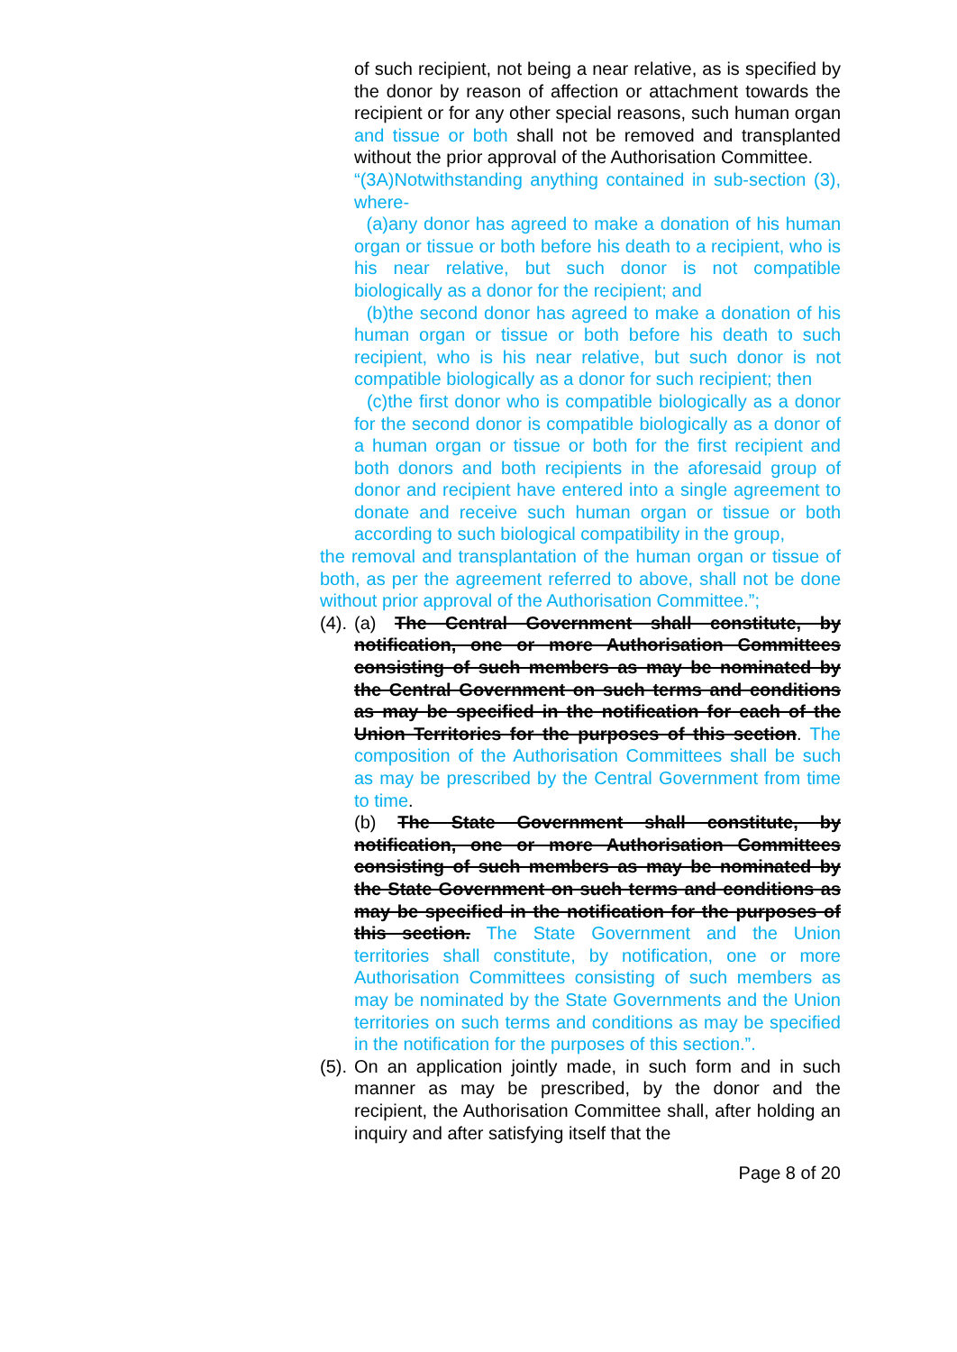of such recipient, not being a near relative, as is specified by the donor by reason of affection or attachment towards the recipient or for any other special reasons, such human organ and tissue or both shall not be removed and transplanted without the prior approval of the Authorisation Committee.
“(3A)Notwithstanding anything contained in sub-section (3), where-
(a)any donor has agreed to make a donation of his human organ or tissue or both before his death to a recipient, who is his near relative, but such donor is not compatible biologically as a donor for the recipient; and
(b)the second donor has agreed to make a donation of his human organ or tissue or both before his death to such recipient, who is his near relative, but such donor is not compatible biologically as a donor for such recipient; then
(c)the first donor who is compatible biologically as a donor for the second donor is compatible biologically as a donor of a human organ or tissue or both for the first recipient and both donors and both recipients in the aforesaid group of donor and recipient have entered into a single agreement to donate and receive such human organ or tissue or both according to such biological compatibility in the group,
the removal and transplantation of the human organ or tissue of both, as per the agreement referred to above, shall not be done without prior approval of the Authorisation Committee.”;
(4).
(a) The Central Government shall constitute, by notification, one or more Authorisation Committees consisting of such members as may be nominated by the Central Government on such terms and conditions as may be specified in the notification for each of the Union Territories for the purposes of this section. The composition of the Authorisation Committees shall be such as may be prescribed by the Central Government from time to time.
(b) The State Government shall constitute, by notification, one or more Authorisation Committees consisting of such members as may be nominated by the State Government on such terms and conditions as may be specified in the notification for the purposes of this section. The State Government and the Union territories shall constitute, by notification, one or more Authorisation Committees consisting of such members as may be nominated by the State Governments and the Union territories on such terms and conditions as may be specified in the notification for the purposes of this section.”.
(5).
On an application jointly made, in such form and in such manner as may be prescribed, by the donor and the recipient, the Authorisation Committee shall, after holding an inquiry and after satisfying itself that the
Page 8 of 20